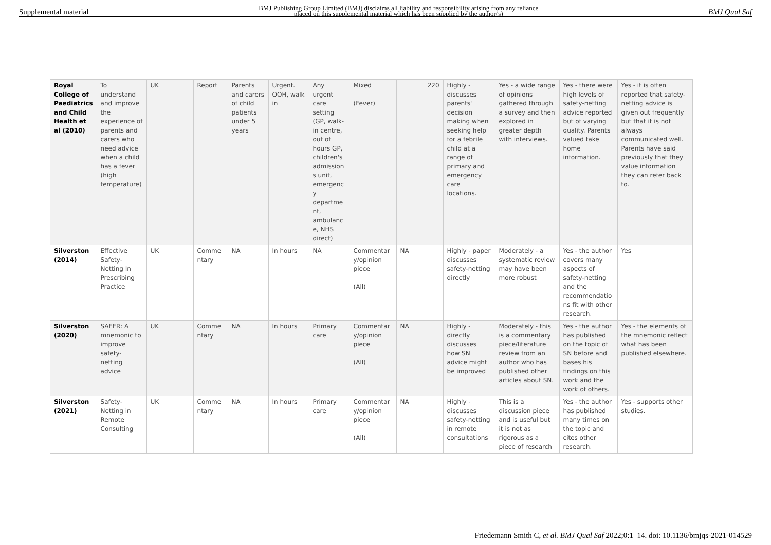Supplemental material BMJ Publishing Group Limited (BMJ) disclaims all liability and responsibility arising from any reliance
placed on this supplemental material which has been supplied by the author(s) BMJ Qual Saf
| Royal College of Paediatrics and Child Health et al (2010) | To understand and improve the experience of parents and carers who need advice when a child has a fever (high temperature) | UK | Report | Parents and carers of child patients under 5 years | Urgent. OOH, walk in | Any urgent care setting (GP, walk-in centre, out of hours GP, children's admission s unit, emergenc y departme nt, ambulanc e, NHS direct) | Mixed (Fever) | 220 | Highly - discusses parents' decision making when seeking help for a febrile child at a range of primary and emergency care locations. | Yes - a wide range of opinions gathered through a survey and then explored in greater depth with interviews. | Yes - there were high levels of safety-netting advice reported but of varying quality. Parents valued take home information. | Yes - it is often reported that safety-netting advice is given out frequently but that it is not always communicated well. Parents have said previously that they value information they can refer back to. |
| Silverston (2014) | Effective Safety-Netting In Prescribing Practice | UK | Comme ntary | NA | In hours | NA | Commentar y/opinion piece (All) | NA | Highly - paper discusses safety-netting directly | Moderately - a systematic review may have been more robust | Yes - the author covers many aspects of safety-netting and the recommendatio ns fit with other research. | Yes |
| Silverston (2020) | SAFER: A mnemonic to improve safety-netting advice | UK | Comme ntary | NA | In hours | Primary care | Commentar y/opinion piece (All) | NA | Highly - directly discusses how SN advice might be improved | Moderately - this is a commentary piece/literature review from an author who has published other articles about SN. | Yes - the author has published on the topic of SN before and bases his findings on this work and the work of others. | Yes - the elements of the mnemonic reflect what has been published elsewhere. |
| Silverston (2021) | Safety-Netting in Remote Consulting | UK | Comme ntary | NA | In hours | Primary care | Commentar y/opinion piece (All) | NA | Highly - discusses safety-netting in remote consultations | This is a discussion piece and is useful but it is not as rigorous as a piece of research | Yes - the author has published many times on the topic and cites other research. | Yes - supports other studies. |
Friedemann Smith C, et al. BMJ Qual Saf 2022;0:1–14. doi: 10.1136/bmjqs-2021-014529